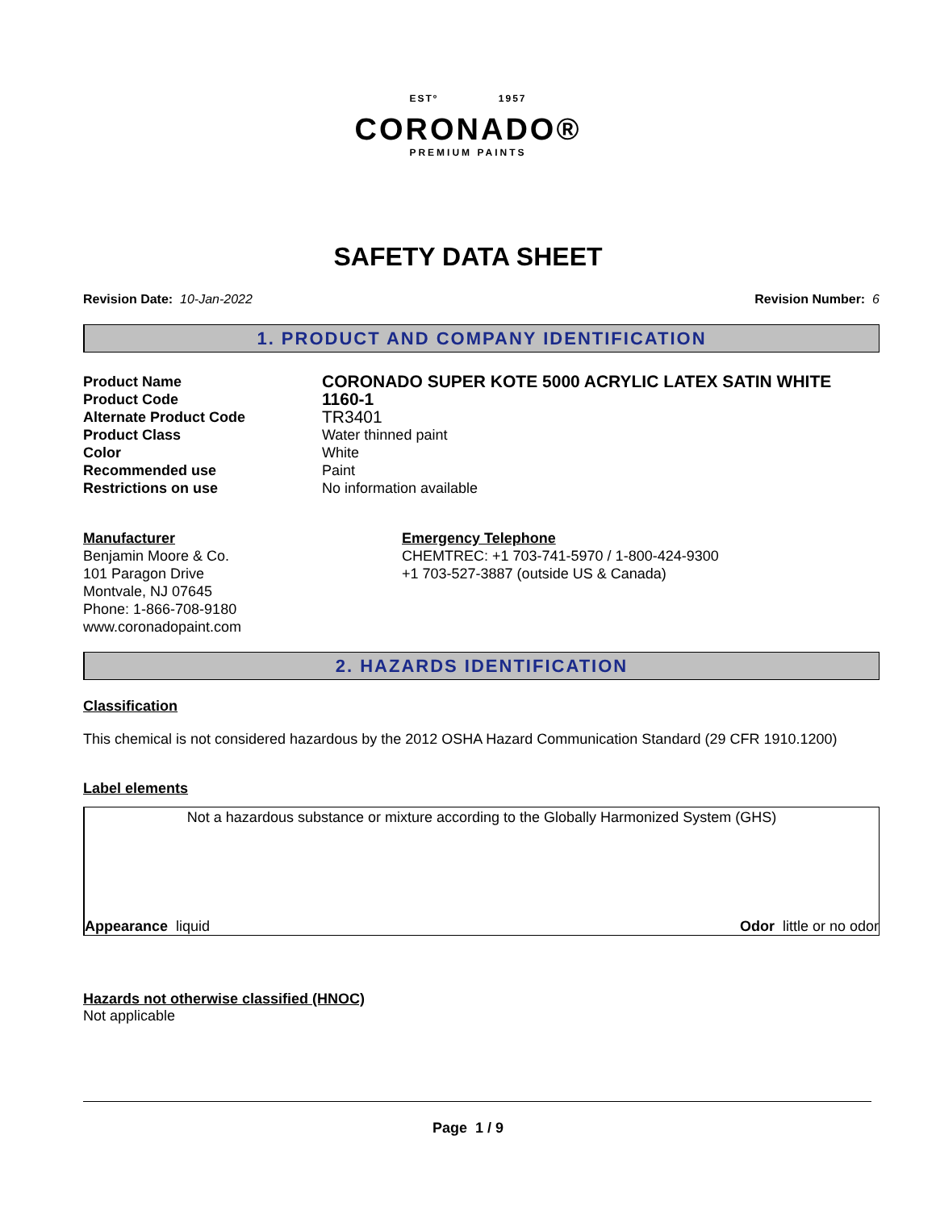ESTº 1957
CORONADO®
PREMIUM PAINTS
SAFETY DATA SHEET
Revision Date: 10-Jan-2022 Revision Number: 6
1. PRODUCT AND COMPANY IDENTIFICATION
| Product Name | CORONADO SUPER KOTE 5000 ACRYLIC LATEX SATIN WHITE |
| Product Code | 1160-1 |
| Alternate Product Code | TR3401 |
| Product Class | Water thinned paint |
| Color | White |
| Recommended use | Paint |
| Restrictions on use | No information available |
Manufacturer
Benjamin Moore & Co.
101 Paragon Drive
Montvale, NJ 07645
Phone: 1-866-708-9180
www.coronadopaint.com
Emergency Telephone
CHEMTREC: +1 703-741-5970 / 1-800-424-9300
+1 703-527-3887 (outside US & Canada)
2. HAZARDS IDENTIFICATION
Classification
This chemical is not considered hazardous by the 2012 OSHA Hazard Communication Standard (29 CFR 1910.1200)
Label elements
Not a hazardous substance or mixture according to the Globally Harmonized System (GHS)
Appearance liquid Odor little or no odor
Hazards not otherwise classified (HNOC)
Not applicable
Page 1 / 9